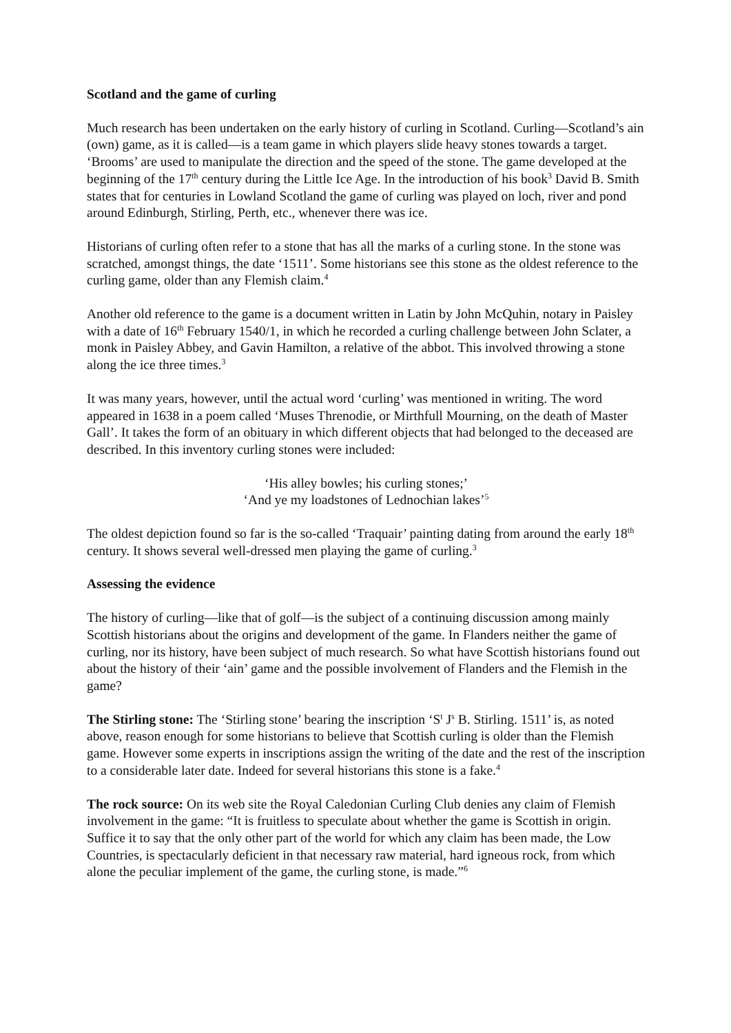Scotland and the game of curling
Much research has been undertaken on the early history of curling in Scotland. Curling—Scotland’s ain (own) game, as it is called—is a team game in which players slide heavy stones towards a target. ‘Brooms’ are used to manipulate the direction and the speed of the stone. The game developed at the beginning of the 17<sup>th</sup> century during the Little Ice Age. In the introduction of his book<sup>3</sup> David B. Smith states that for centuries in Lowland Scotland the game of curling was played on loch, river and pond around Edinburgh, Stirling, Perth, etc., whenever there was ice.
Historians of curling often refer to a stone that has all the marks of a curling stone. In the stone was scratched, amongst things, the date ‘1511’. Some historians see this stone as the oldest reference to the curling game, older than any Flemish claim.<sup>4</sup>
Another old reference to the game is a document written in Latin by John McQuhin, notary in Paisley with a date of 16<sup>th</sup> February 1540/1, in which he recorded a curling challenge between John Sclater, a monk in Paisley Abbey, and Gavin Hamilton, a relative of the abbot. This involved throwing a stone along the ice three times.<sup>3</sup>
It was many years, however, until the actual word ‘curling’ was mentioned in writing. The word appeared in 1638 in a poem called ‘Muses Threnodie, or Mirthfull Mourning, on the death of Master Gall’. It takes the form of an obituary in which different objects that had belonged to the deceased are described. In this inventory curling stones were included:
‘His alley bowles; his curling stones;’
‘And ye my loadstones of Lednochian lakes’<sup>5</sup>
The oldest depiction found so far is the so-called ‘Traquair’ painting dating from around the early 18<sup>th</sup> century. It shows several well-dressed men playing the game of curling.<sup>3</sup>
Assessing the evidence
The history of curling—like that of golf—is the subject of a continuing discussion among mainly Scottish historians about the origins and development of the game. In Flanders neither the game of curling, nor its history, have been subject of much research. So what have Scottish historians found out about the history of their ‘ain’ game and the possible involvement of Flanders and the Flemish in the game?
The Stirling stone: The ‘Stirling stone’ bearing the inscription ‘S<sup>t</sup> J<sup>s</sup> B. Stirling. 1511’ is, as noted above, reason enough for some historians to believe that Scottish curling is older than the Flemish game. However some experts in inscriptions assign the writing of the date and the rest of the inscription to a considerable later date. Indeed for several historians this stone is a fake.<sup>4</sup>
The rock source: On its web site the Royal Caledonian Curling Club denies any claim of Flemish involvement in the game: “It is fruitless to speculate about whether the game is Scottish in origin. Suffice it to say that the only other part of the world for which any claim has been made, the Low Countries, is spectacularly deficient in that necessary raw material, hard igneous rock, from which alone the peculiar implement of the game, the curling stone, is made.”<sup>6</sup>